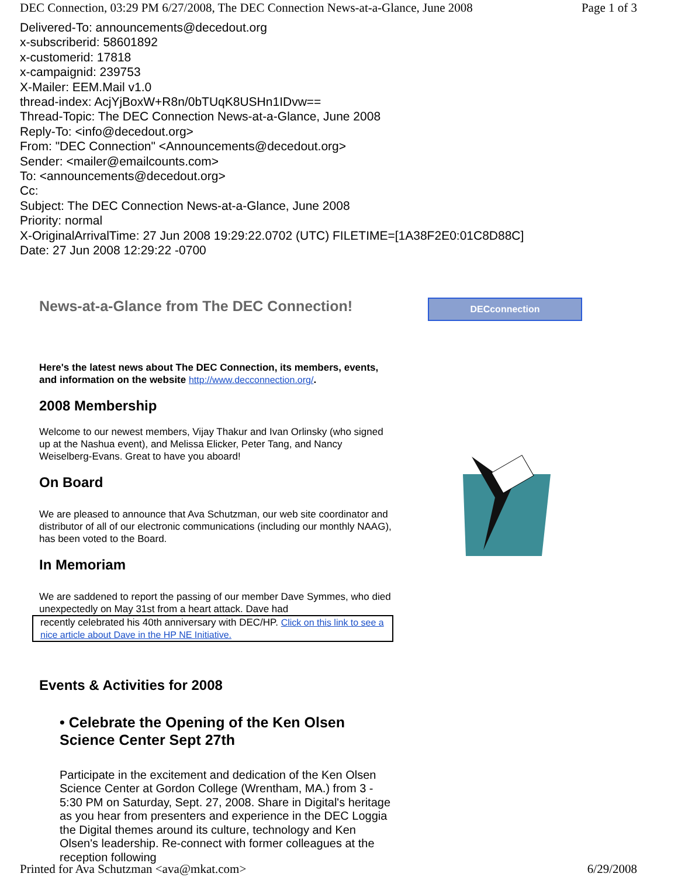DEC Connection, 03:29 PM 6/27/2008, The DEC Connection News-at-a-Glance, June 2008 Page 1 of 3
Delivered-To: announcements@decedout.org
x-subscriberid: 58601892
x-customerid: 17818
x-campaignid: 239753
X-Mailer: EEM.Mail v1.0
thread-index: AcjYjBoxW+R8n/0bTUqK8USHn1IDvw==
Thread-Topic: The DEC Connection News-at-a-Glance, June 2008
Reply-To: <info@decedout.org>
From: "DEC Connection" <Announcements@decedout.org>
Sender: <mailer@emailcounts.com>
To: <announcements@decedout.org>
Cc:
Subject: The DEC Connection News-at-a-Glance, June 2008
Priority: normal
X-OriginalArrivalTime: 27 Jun 2008 19:29:22.0702 (UTC) FILETIME=[1A38F2E0:01C8D88C]
Date: 27 Jun 2008 12:29:22 -0700
News-at-a-Glance from The DEC Connection!
Here's the latest news about The DEC Connection, its members, events, and information on the website http://www.decconnection.org/.
2008 Membership
Welcome to our newest members, Vijay Thakur and Ivan Orlinsky (who signed up at the Nashua event), and Melissa Elicker, Peter Tang, and Nancy Weiselberg-Evans. Great to have you aboard!
On Board
We are pleased to announce that Ava Schutzman, our web site coordinator and distributor of all of our electronic communications (including our monthly NAAG), has been voted to the Board.
In Memoriam
We are saddened to report the passing of our member Dave Symmes, who died unexpectedly on May 31st from a heart attack. Dave had
recently celebrated his 40th anniversary with DEC/HP. Click on this link to see a nice article about Dave in the HP NE Initiative.
Events & Activities for 2008
• Celebrate the Opening of the Ken Olsen Science Center Sept 27th
Participate in the excitement and dedication of the Ken Olsen Science Center at Gordon College (Wrentham, MA.) from 3 - 5:30 PM on Saturday, Sept. 27, 2008. Share in Digital's heritage as you hear from presenters and experience in the DEC Loggia the Digital themes around its culture, technology and Ken Olsen's leadership. Re-connect with former colleagues at the reception following
DECconnection
Printed for Ava Schutzman <ava@mkat.com> 6/29/2008